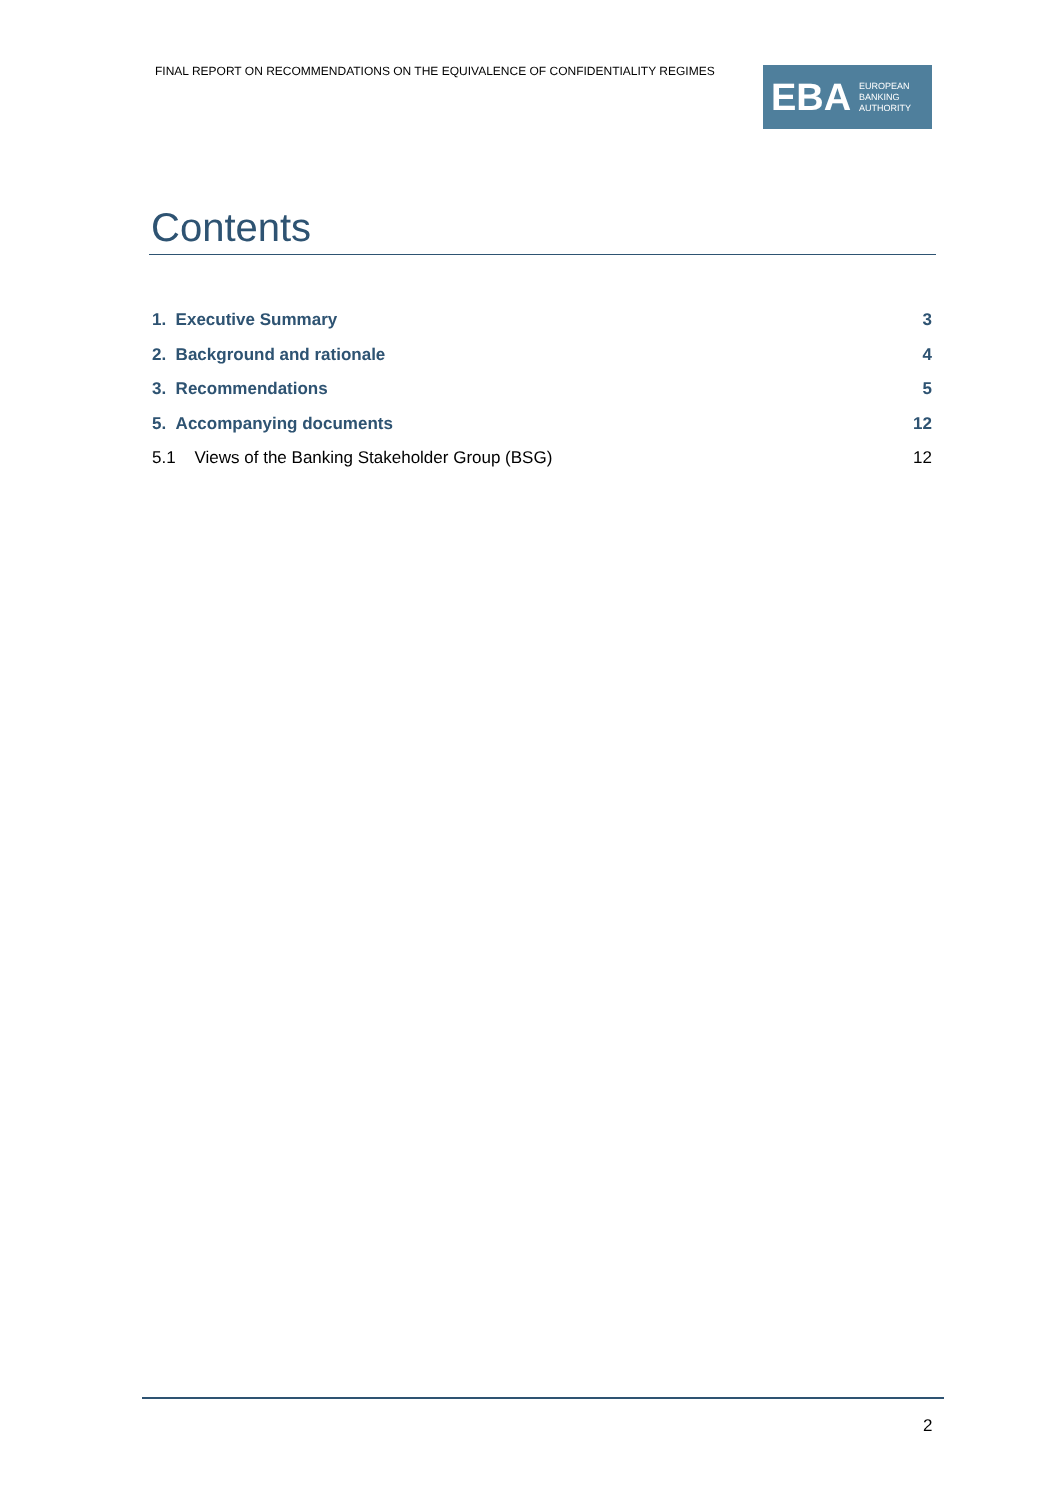FINAL REPORT ON RECOMMENDATIONS ON THE EQUIVALENCE OF CONFIDENTIALITY REGIMES
EBA EUROPEAN
BANKING
AUTHORITY
Contents
1. Executive Summary 3
2. Background and rationale 4
3. Recommendations 5
5. Accompanying documents 12
5.1 Views of the Banking Stakeholder Group (BSG) 12
2